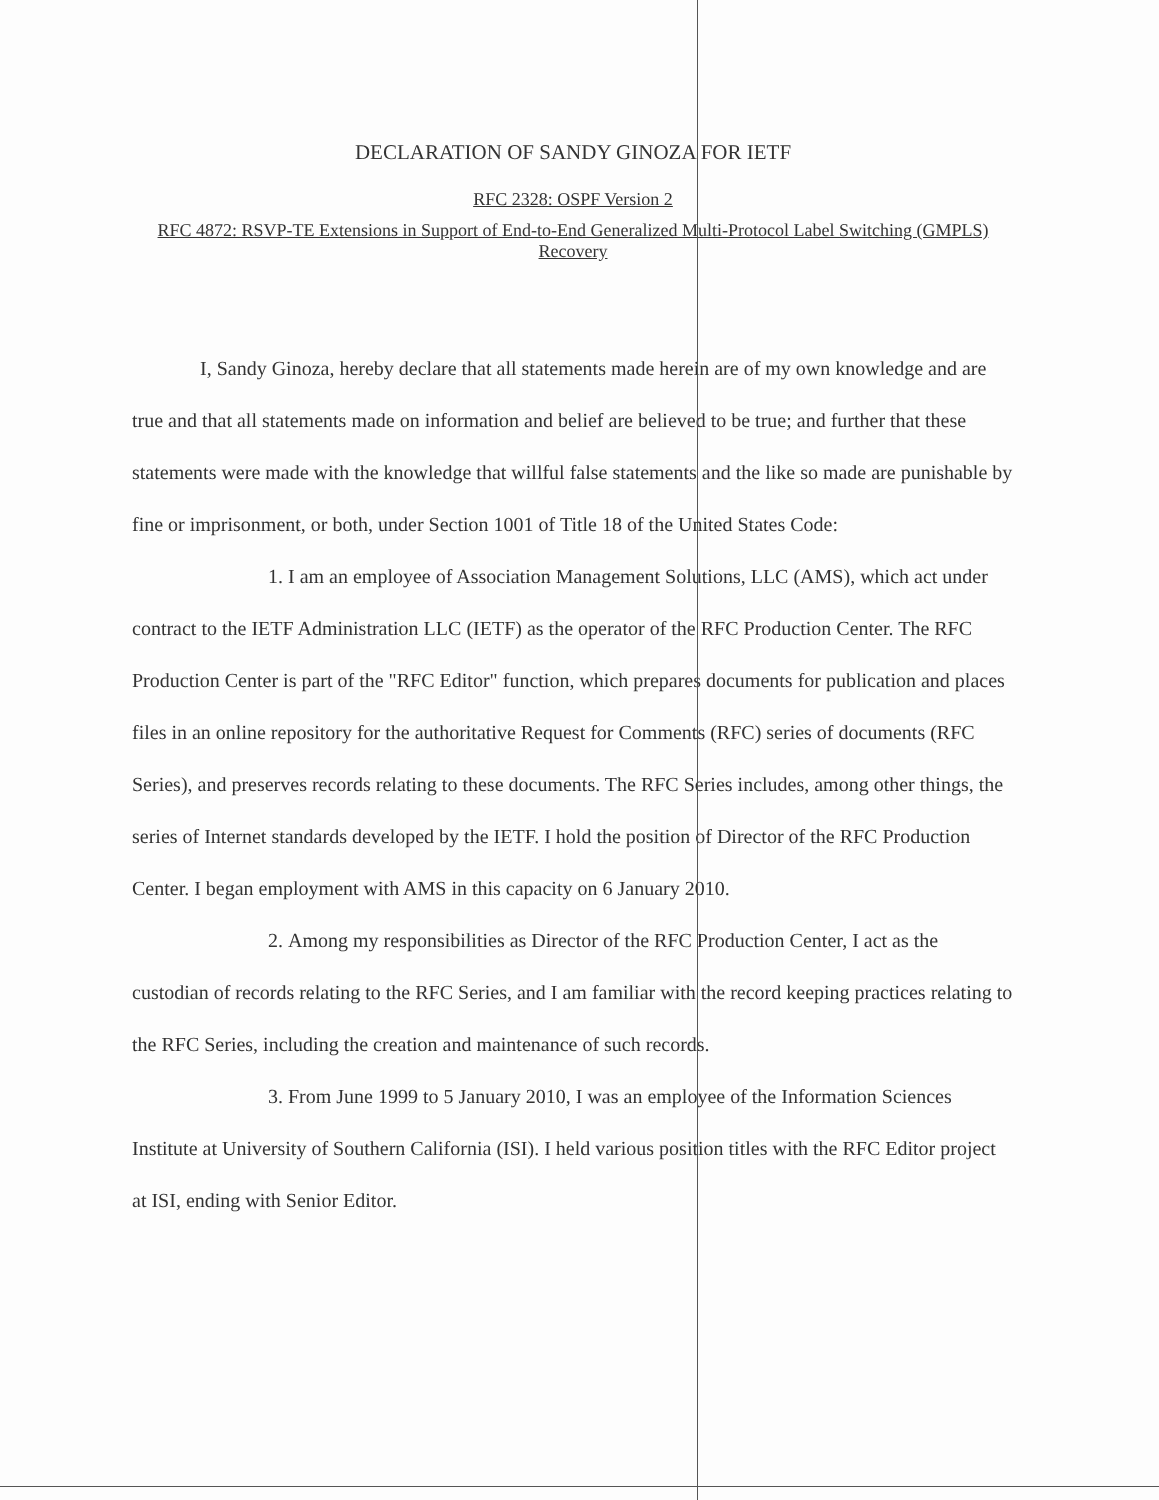DECLARATION OF SANDY GINOZA FOR IETF
RFC 2328: OSPF Version 2
RFC 4872: RSVP-TE Extensions in Support of End-to-End Generalized Multi-Protocol Label Switching (GMPLS) Recovery
I, Sandy Ginoza, hereby declare that all statements made herein are of my own knowledge and are true and that all statements made on information and belief are believed to be true; and further that these statements were made with the knowledge that willful false statements and the like so made are punishable by fine or imprisonment, or both, under Section 1001 of Title 18 of the United States Code:
1. I am an employee of Association Management Solutions, LLC (AMS), which act under contract to the IETF Administration LLC (IETF) as the operator of the RFC Production Center. The RFC Production Center is part of the "RFC Editor" function, which prepares documents for publication and places files in an online repository for the authoritative Request for Comments (RFC) series of documents (RFC Series), and preserves records relating to these documents. The RFC Series includes, among other things, the series of Internet standards developed by the IETF. I hold the position of Director of the RFC Production Center. I began employment with AMS in this capacity on 6 January 2010.
2. Among my responsibilities as Director of the RFC Production Center, I act as the custodian of records relating to the RFC Series, and I am familiar with the record keeping practices relating to the RFC Series, including the creation and maintenance of such records.
3. From June 1999 to 5 January 2010, I was an employee of the Information Sciences Institute at University of Southern California (ISI). I held various position titles with the RFC Editor project at ISI, ending with Senior Editor.